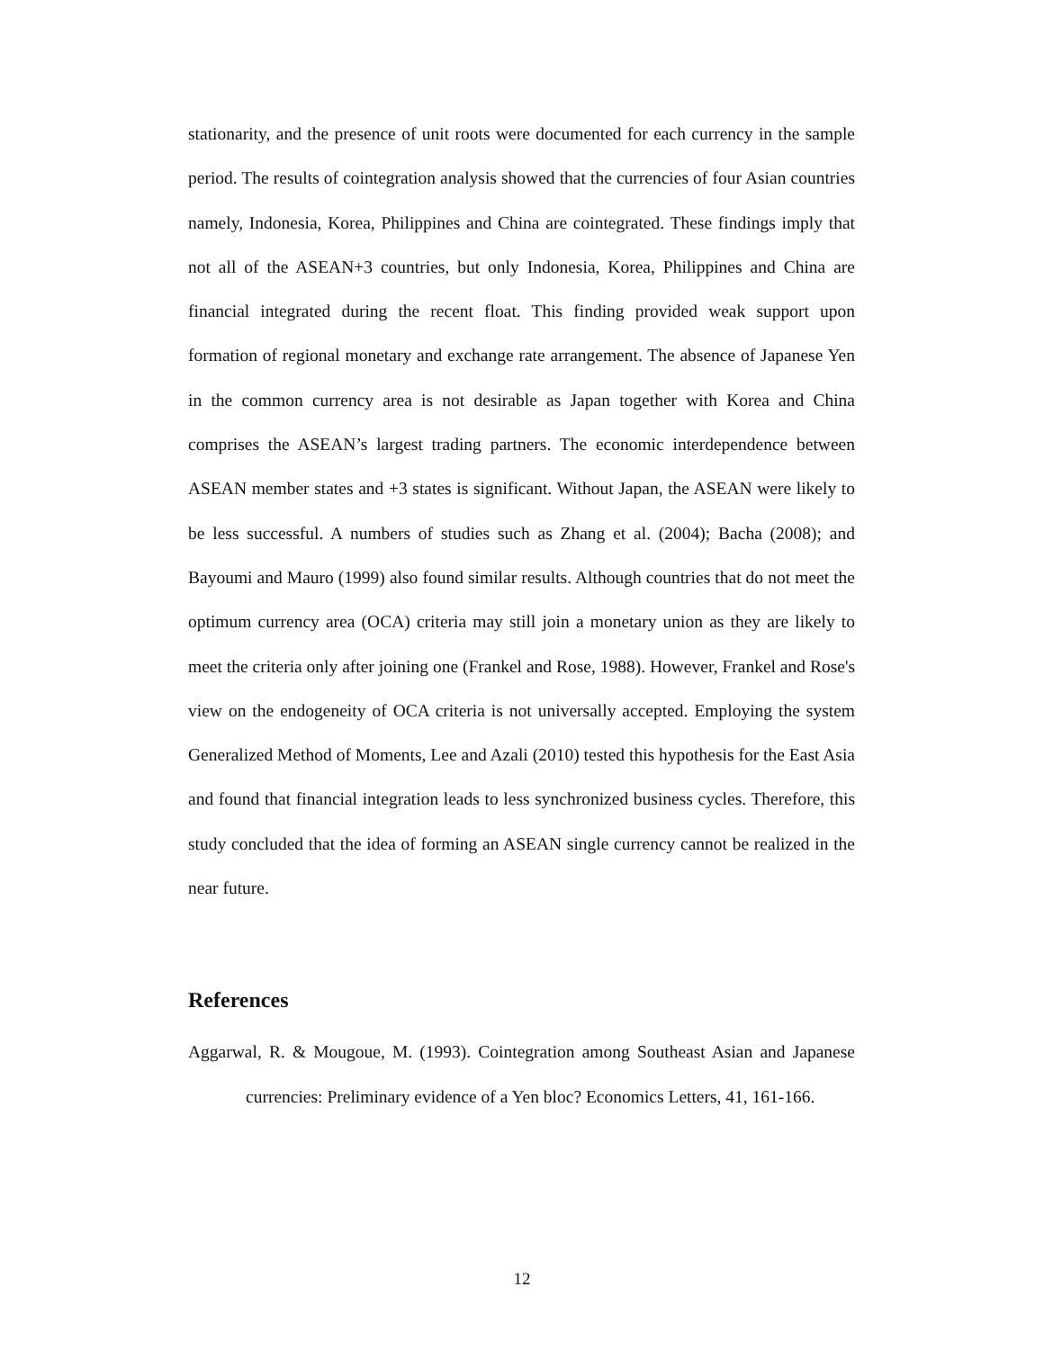stationarity, and the presence of unit roots were documented for each currency in the sample period. The results of cointegration analysis showed that the currencies of four Asian countries namely, Indonesia, Korea, Philippines and China are cointegrated. These findings imply that not all of the ASEAN+3 countries, but only Indonesia, Korea, Philippines and China are financial integrated during the recent float. This finding provided weak support upon formation of regional monetary and exchange rate arrangement. The absence of Japanese Yen in the common currency area is not desirable as Japan together with Korea and China comprises the ASEAN’s largest trading partners. The economic interdependence between ASEAN member states and +3 states is significant. Without Japan, the ASEAN were likely to be less successful. A numbers of studies such as Zhang et al. (2004); Bacha (2008); and Bayoumi and Mauro (1999) also found similar results. Although countries that do not meet the optimum currency area (OCA) criteria may still join a monetary union as they are likely to meet the criteria only after joining one (Frankel and Rose, 1988). However, Frankel and Rose's view on the endogeneity of OCA criteria is not universally accepted. Employing the system Generalized Method of Moments, Lee and Azali (2010) tested this hypothesis for the East Asia and found that financial integration leads to less synchronized business cycles. Therefore, this study concluded that the idea of forming an ASEAN single currency cannot be realized in the near future.
References
Aggarwal, R. & Mougoue, M. (1993). Cointegration among Southeast Asian and Japanese currencies: Preliminary evidence of a Yen bloc? Economics Letters, 41, 161-166.
12